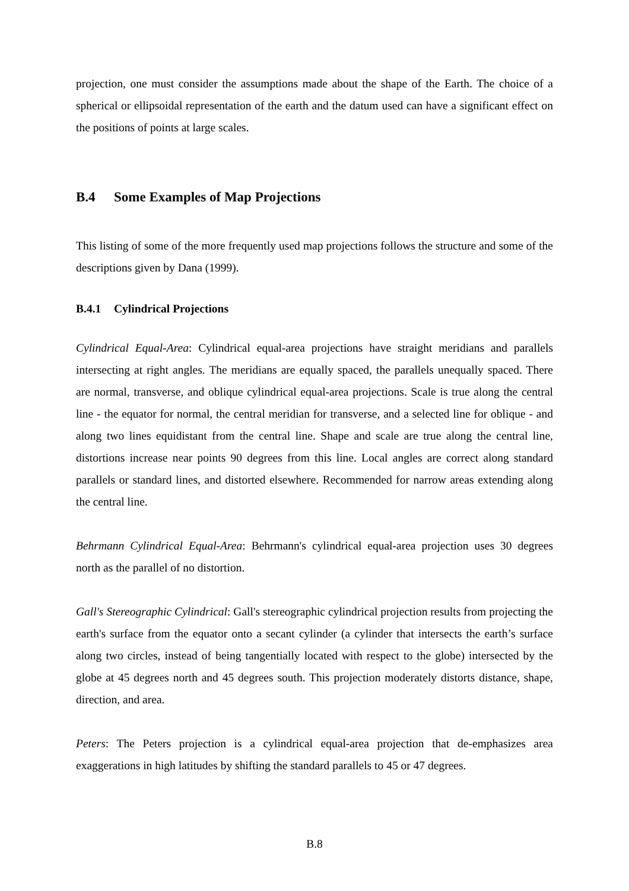projection, one must consider the assumptions made about the shape of the Earth. The choice of a spherical or ellipsoidal representation of the earth and the datum used can have a significant effect on the positions of points at large scales.
B.4 Some Examples of Map Projections
This listing of some of the more frequently used map projections follows the structure and some of the descriptions given by Dana (1999).
B.4.1 Cylindrical Projections
Cylindrical Equal-Area: Cylindrical equal-area projections have straight meridians and parallels intersecting at right angles. The meridians are equally spaced, the parallels unequally spaced. There are normal, transverse, and oblique cylindrical equal-area projections. Scale is true along the central line - the equator for normal, the central meridian for transverse, and a selected line for oblique - and along two lines equidistant from the central line. Shape and scale are true along the central line, distortions increase near points 90 degrees from this line. Local angles are correct along standard parallels or standard lines, and distorted elsewhere. Recommended for narrow areas extending along the central line.
Behrmann Cylindrical Equal-Area: Behrmann's cylindrical equal-area projection uses 30 degrees north as the parallel of no distortion.
Gall's Stereographic Cylindrical: Gall's stereographic cylindrical projection results from projecting the earth's surface from the equator onto a secant cylinder (a cylinder that intersects the earth’s surface along two circles, instead of being tangentially located with respect to the globe) intersected by the globe at 45 degrees north and 45 degrees south. This projection moderately distorts distance, shape, direction, and area.
Peters: The Peters projection is a cylindrical equal-area projection that de-emphasizes area exaggerations in high latitudes by shifting the standard parallels to 45 or 47 degrees.
B.8